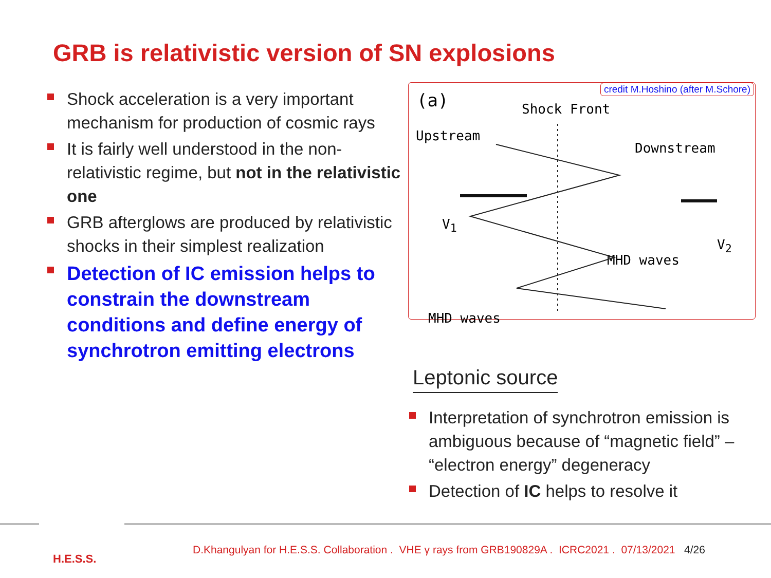GRB is relativistic version of SN explosions
Shock acceleration is a very important mechanism for production of cosmic rays
It is fairly well understood in the non-relativistic regime, but not in the relativistic one
GRB afterglows are produced by relativistic shocks in their simplest realization
Detection of IC emission helps to constrain the downstream conditions and define energy of synchrotron emitting electrons
credit M.Hoshino (after M.Schore)
(a) Shock Front
Upstream
Downstream
V<sub>1</sub>
V<sub>2</sub>
MHD waves
MHD waves
Leptonic source
Interpretation of synchrotron emission is ambiguous because of “magnetic field” – “electron energy” degeneracy
Detection of IC helps to resolve it
H.E.S.S.
D.Khangulyan for H.E.S.S. Collaboration . VHE γ rays from GRB190829A . ICRC2021 . 07/13/2021 4/26